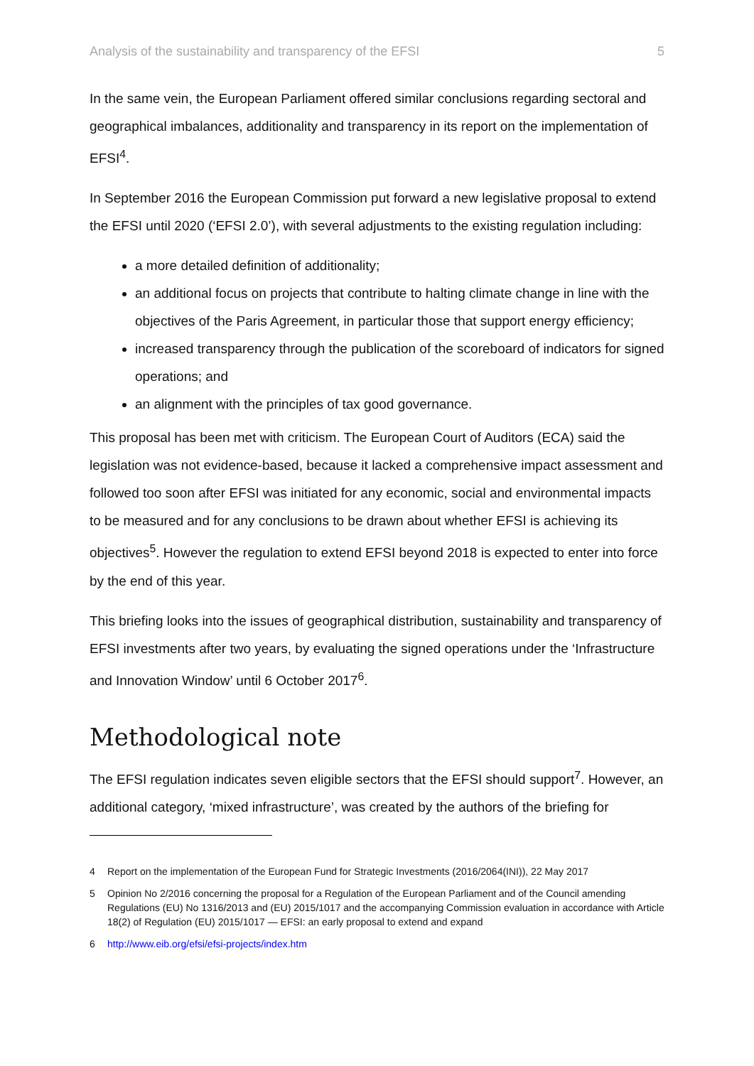Analysis of the sustainability and transparency of the EFSI 5
In the same vein, the European Parliament offered similar conclusions regarding sectoral and geographical imbalances, additionality and transparency in its report on the implementation of EFSI<sup>4</sup>.
In September 2016 the European Commission put forward a new legislative proposal to extend the EFSI until 2020 (‘EFSI 2.0’), with several adjustments to the existing regulation including:
a more detailed definition of additionality;
an additional focus on projects that contribute to halting climate change in line with the objectives of the Paris Agreement, in particular those that support energy efficiency;
increased transparency through the publication of the scoreboard of indicators for signed operations; and
an alignment with the principles of tax good governance.
This proposal has been met with criticism. The European Court of Auditors (ECA) said the legislation was not evidence-based, because it lacked a comprehensive impact assessment and followed too soon after EFSI was initiated for any economic, social and environmental impacts to be measured and for any conclusions to be drawn about whether EFSI is achieving its objectives<sup>5</sup>. However the regulation to extend EFSI beyond 2018 is expected to enter into force by the end of this year.
This briefing looks into the issues of geographical distribution, sustainability and transparency of EFSI investments after two years, by evaluating the signed operations under the ‘Infrastructure and Innovation Window’ until 6 October 2017<sup>6</sup>.
Methodological note
The EFSI regulation indicates seven eligible sectors that the EFSI should support<sup>7</sup>. However, an additional category, ‘mixed infrastructure’, was created by the authors of the briefing for
4 Report on the implementation of the European Fund for Strategic Investments (2016/2064(INI)), 22 May 2017
5 Opinion No 2/2016 concerning the proposal for a Regulation of the European Parliament and of the Council amending Regulations (EU) No 1316/2013 and (EU) 2015/1017 and the accompanying Commission evaluation in accordance with Article 18(2) of Regulation (EU) 2015/1017 — EFSI: an early proposal to extend and expand
6 http://www.eib.org/efsi/efsi-projects/index.htm